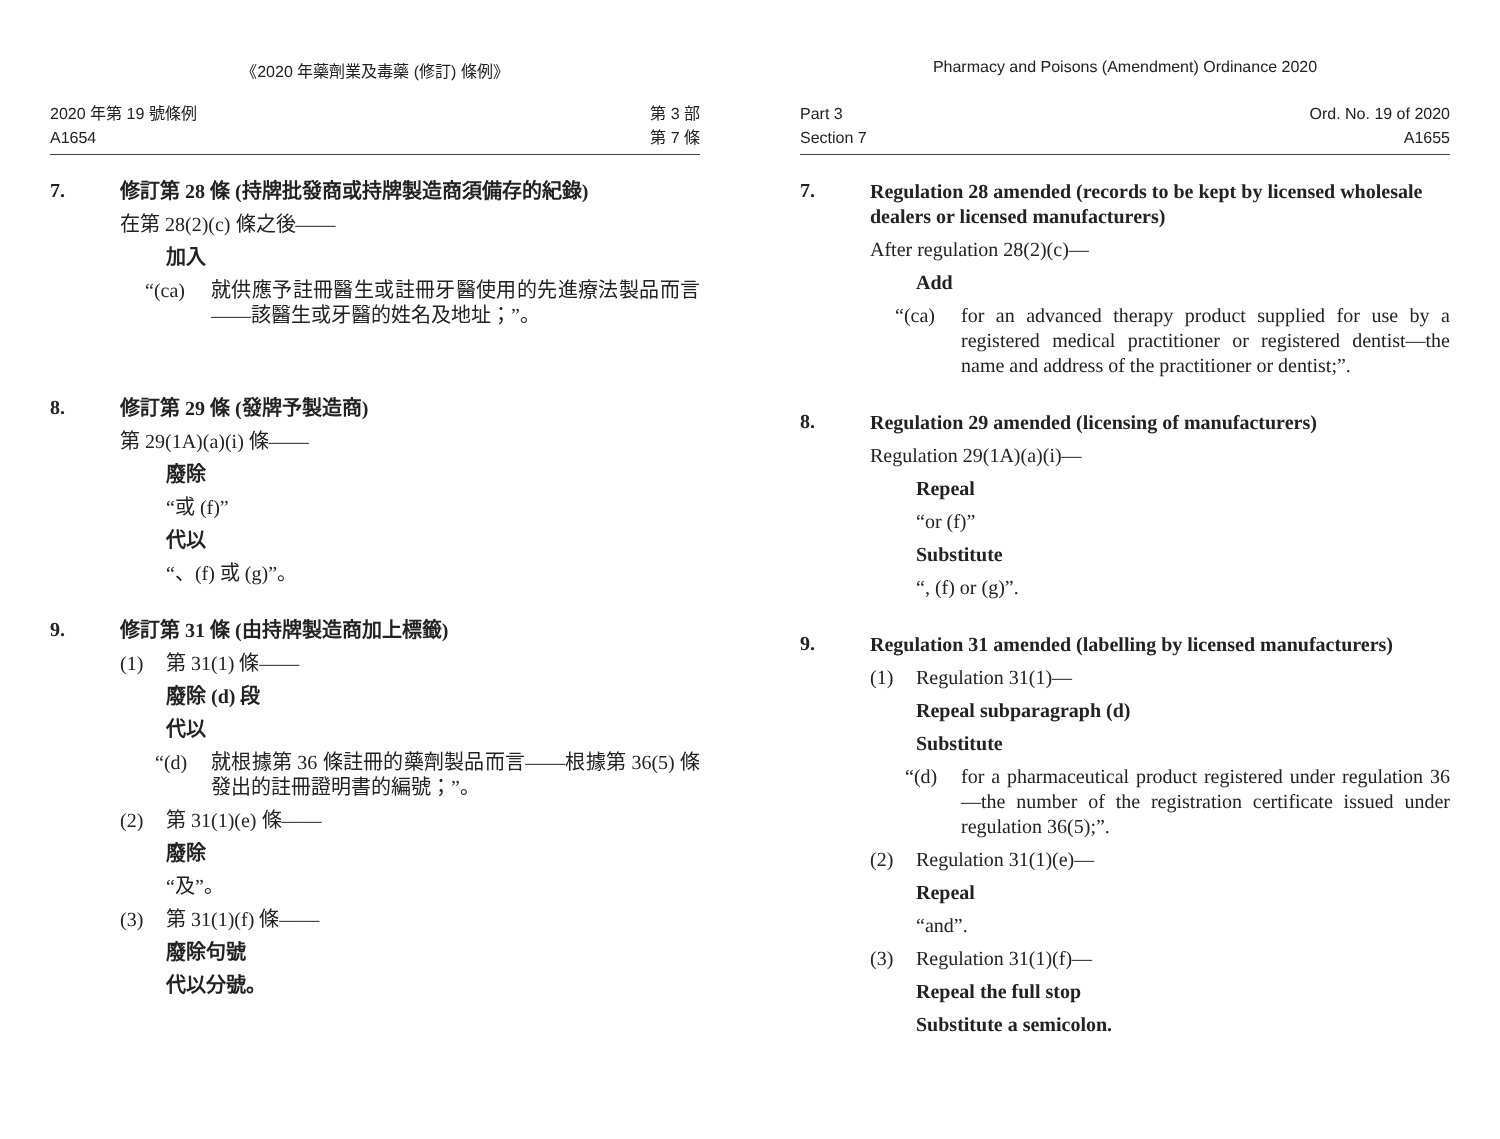《2020 年藥劑業及毒藥 (修訂) 條例》
2020 年第 19 號條例
A1654
第 3 部
第 7 條
7.
修訂第 28 條 (持牌批發商或持牌製造商須備存的紀錄)
在第 28(2)(c) 條之後——
加入
“(ca) 就供應予註冊醫生或註冊牙醫使用的先進療法製品而言——該醫生或牙醫的姓名及地址；”。
8.
修訂第 29 條 (發牌予製造商)
第 29(1A)(a)(i) 條——
廢除
“或 (f)”
代以
“、(f) 或 (g)”。
9.
修訂第 31 條 (由持牌製造商加上標籤)
(1) 第 31(1) 條——
廢除 (d) 段
代以
“(d) 就根據第 36 條註冊的藥劑製品而言——根據第 36(5) 條發出的註冊證明書的編號；”。
(2) 第 31(1)(e) 條——
廢除
“及”。
(3) 第 31(1)(f) 條——
廢除句號
代以分號。
Pharmacy and Poisons (Amendment) Ordinance 2020
Part 3
Section 7
Ord. No. 19 of 2020
A1655
7.
Regulation 28 amended (records to be kept by licensed wholesale dealers or licensed manufacturers)
After regulation 28(2)(c)—
Add
“(ca) for an advanced therapy product supplied for use by a registered medical practitioner or registered dentist—the name and address of the practitioner or dentist;”.
8.
Regulation 29 amended (licensing of manufacturers)
Regulation 29(1A)(a)(i)—
Repeal
“or (f)”
Substitute
“, (f) or (g)”.
9.
Regulation 31 amended (labelling by licensed manufacturers)
(1) Regulation 31(1)—
Repeal subparagraph (d)
Substitute
“(d) for a pharmaceutical product registered under regulation 36—the number of the registration certificate issued under regulation 36(5);”.
(2) Regulation 31(1)(e)—
Repeal
“and”.
(3) Regulation 31(1)(f)—
Repeal the full stop
Substitute a semicolon.